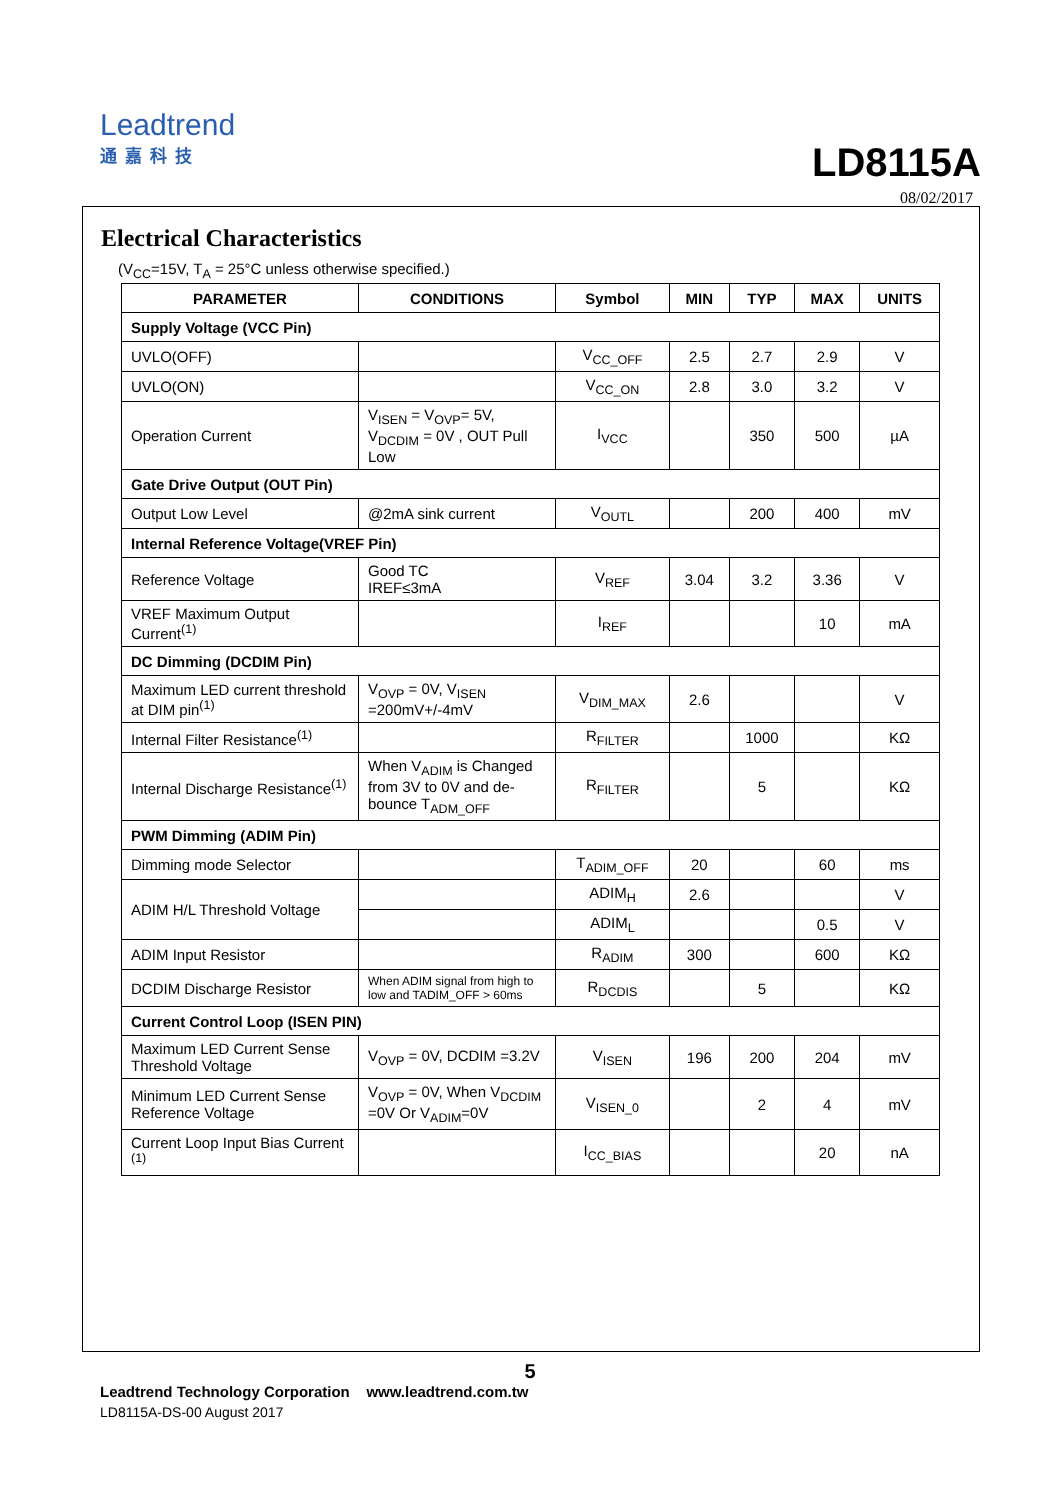Leadtrend
通嘉科技
LD8115A
08/02/2017
Electrical Characteristics
(V<sub>CC</sub>=15V, T<sub>A</sub> = 25°C unless otherwise specified.)
| PARAMETER | CONDITIONS | Symbol | MIN | TYP | MAX | UNITS |
| --- | --- | --- | --- | --- | --- | --- |
| Supply Voltage (VCC Pin) | | | | | | |
| UVLO(OFF) | | V<sub>CC_OFF</sub> | 2.5 | 2.7 | 2.9 | V |
| UVLO(ON) | | V<sub>CC_ON</sub> | 2.8 | 3.0 | 3.2 | V |
| Operation Current | V<sub>ISEN</sub> = V<sub>OVP</sub>= 5V, V<sub>DCDIM</sub> = 0V , OUT Pull Low | I<sub>VCC</sub> | | 350 | 500 | µA |
| Gate Drive Output (OUT Pin) | | | | | | |
| Output Low Level | @2mA sink current | V<sub>OUTL</sub> | | 200 | 400 | mV |
| Internal Reference Voltage(VREF Pin) | | | | | | |
| Reference Voltage | Good TC IREF≤3mA | V<sub>REF</sub> | 3.04 | 3.2 | 3.36 | V |
| VREF Maximum Output Current<sup>(1)</sup> | | I<sub>REF</sub> | | | 10 | mA |
| DC Dimming (DCDIM Pin) | | | | | | |
| Maximum LED current threshold at DIM pin<sup>(1)</sup> | V<sub>OVP</sub> = 0V, V<sub>ISEN</sub> =200mV+/-4mV | V<sub>DIM_MAX</sub> | 2.6 | | | V |
| Internal Filter Resistance<sup>(1)</sup> | | R<sub>FILTER</sub> | | 1000 | | KΩ |
| Internal Discharge Resistance<sup>(1)</sup> | When V<sub>ADIM</sub> is Changed from 3V to 0V and de-bounce T<sub>ADM_OFF</sub> | R<sub>FILTER</sub> | | 5 | | KΩ |
| PWM Dimming (ADIM Pin) | | | | | | |
| Dimming mode Selector | | T<sub>ADIM_OFF</sub> | 20 | | 60 | ms |
| ADIM H/L Threshold Voltage | | ADIM<sub>H</sub> | 2.6 | | | V |
| | | ADIM<sub>L</sub> | | | 0.5 | V |
| ADIM Input Resistor | | R<sub>ADIM</sub> | 300 | | 600 | KΩ |
| DCDIM Discharge Resistor | When ADIM signal from high to low and TADIM_OFF > 60ms | R<sub>DCDIS</sub> | | 5 | | KΩ |
| Current Control Loop (ISEN PIN) | | | | | | |
| Maximum LED Current Sense Threshold Voltage | V<sub>OVP</sub> = 0V, DCDIM =3.2V | V<sub>ISEN</sub> | 196 | 200 | 204 | mV |
| Minimum LED Current Sense Reference Voltage | V<sub>OVP</sub> = 0V, When V<sub>DCDIM</sub> =0V Or V<sub>ADIM</sub>=0V | V<sub>ISEN_0</sub> | | 2 | 4 | mV |
| Current Loop Input Bias Current <sup>(1)</sup> | | I<sub>CC_BIAS</sub> | | | 20 | nA |
5
Leadtrend Technology Corporation www.leadtrend.com.tw
LD8115A-DS-00 August 2017